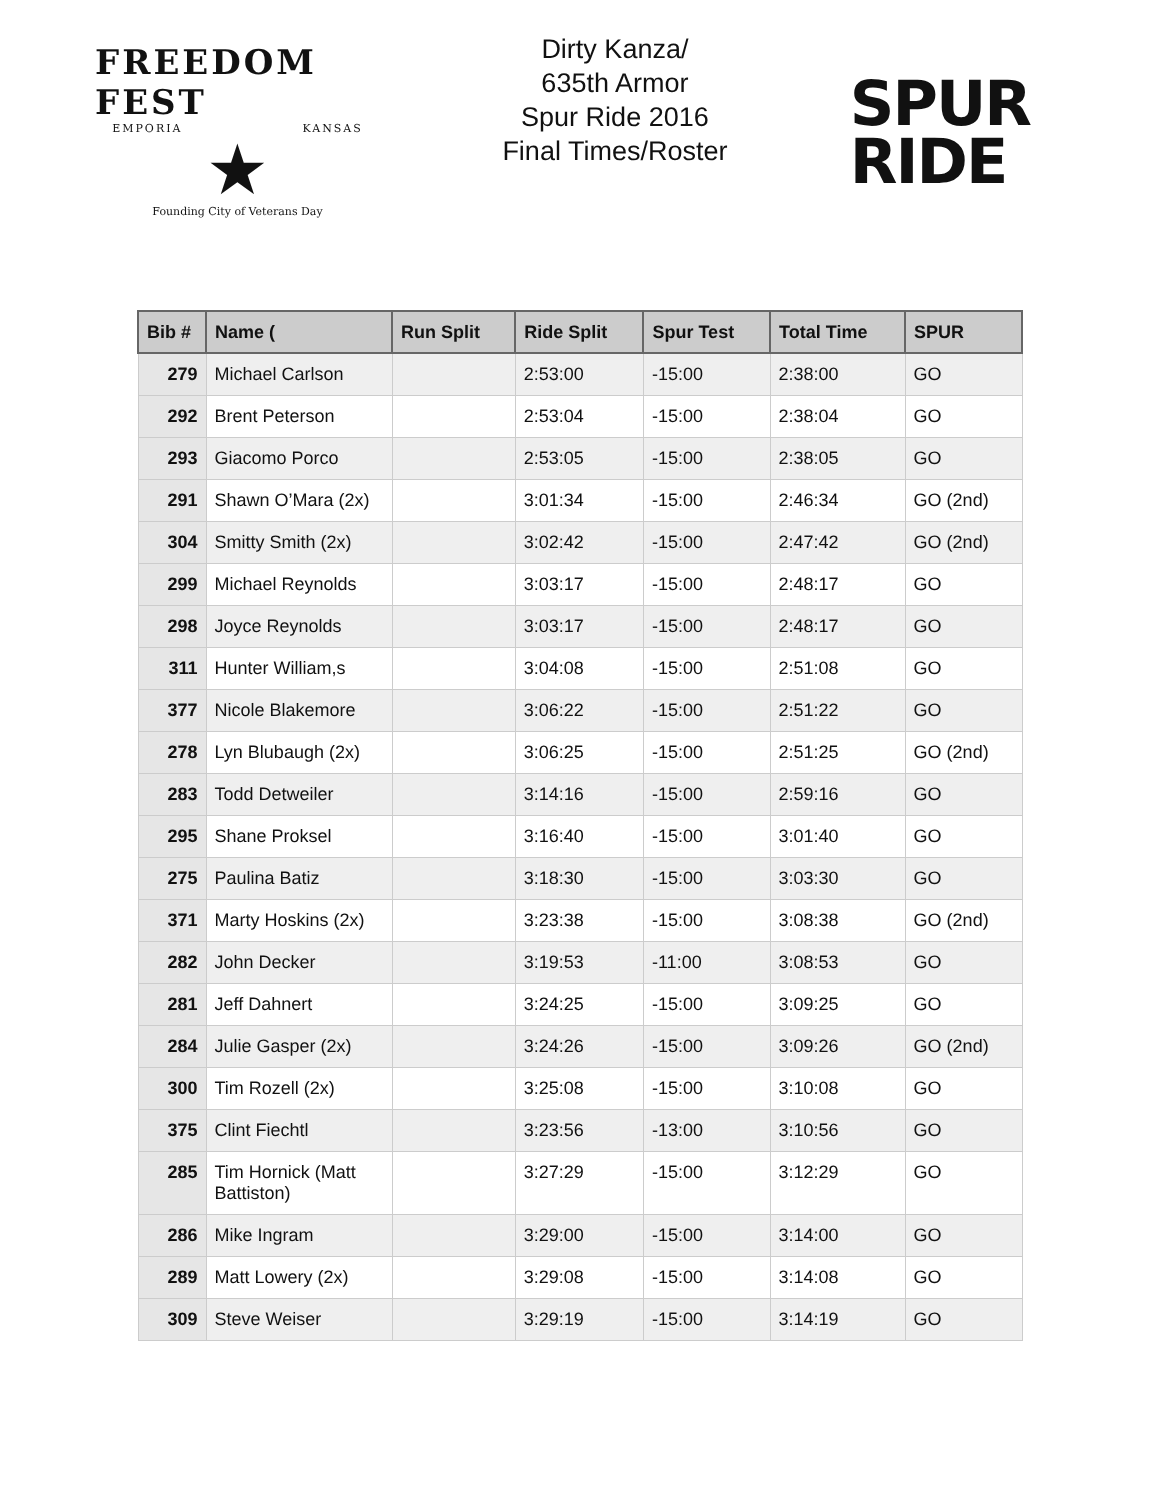FREEDOM FEST
EMPORIA KANSAS
★
Founding City of Veterans Day
Dirty Kanza/
635th Armor
Spur Ride 2016
Final Times/Roster
SPUR
RIDE
| Bib # | Name ( | Run Split | Ride Split | Spur Test | Total Time | SPUR |
| --- | --- | --- | --- | --- | --- | --- |
| 279 | Michael Carlson | | 2:53:00 | -15:00 | 2:38:00 | GO |
| 292 | Brent Peterson | | 2:53:04 | -15:00 | 2:38:04 | GO |
| 293 | Giacomo Porco | | 2:53:05 | -15:00 | 2:38:05 | GO |
| 291 | Shawn O’Mara (2x) | | 3:01:34 | -15:00 | 2:46:34 | GO (2nd) |
| 304 | Smitty Smith (2x) | | 3:02:42 | -15:00 | 2:47:42 | GO (2nd) |
| 299 | Michael Reynolds | | 3:03:17 | -15:00 | 2:48:17 | GO |
| 298 | Joyce Reynolds | | 3:03:17 | -15:00 | 2:48:17 | GO |
| 311 | Hunter William,s | | 3:04:08 | -15:00 | 2:51:08 | GO |
| 377 | Nicole Blakemore | | 3:06:22 | -15:00 | 2:51:22 | GO |
| 278 | Lyn Blubaugh (2x) | | 3:06:25 | -15:00 | 2:51:25 | GO (2nd) |
| 283 | Todd Detweiler | | 3:14:16 | -15:00 | 2:59:16 | GO |
| 295 | Shane Proksel | | 3:16:40 | -15:00 | 3:01:40 | GO |
| 275 | Paulina Batiz | | 3:18:30 | -15:00 | 3:03:30 | GO |
| 371 | Marty Hoskins (2x) | | 3:23:38 | -15:00 | 3:08:38 | GO (2nd) |
| 282 | John Decker | | 3:19:53 | -11:00 | 3:08:53 | GO |
| 281 | Jeff Dahnert | | 3:24:25 | -15:00 | 3:09:25 | GO |
| 284 | Julie Gasper (2x) | | 3:24:26 | -15:00 | 3:09:26 | GO (2nd) |
| 300 | Tim Rozell (2x) | | 3:25:08 | -15:00 | 3:10:08 | GO |
| 375 | Clint Fiechtl | | 3:23:56 | -13:00 | 3:10:56 | GO |
| 285 | Tim Hornick (Matt Battiston) | | 3:27:29 | -15:00 | 3:12:29 | GO |
| 286 | Mike Ingram | | 3:29:00 | -15:00 | 3:14:00 | GO |
| 289 | Matt Lowery (2x) | | 3:29:08 | -15:00 | 3:14:08 | GO |
| 309 | Steve Weiser | | 3:29:19 | -15:00 | 3:14:19 | GO |